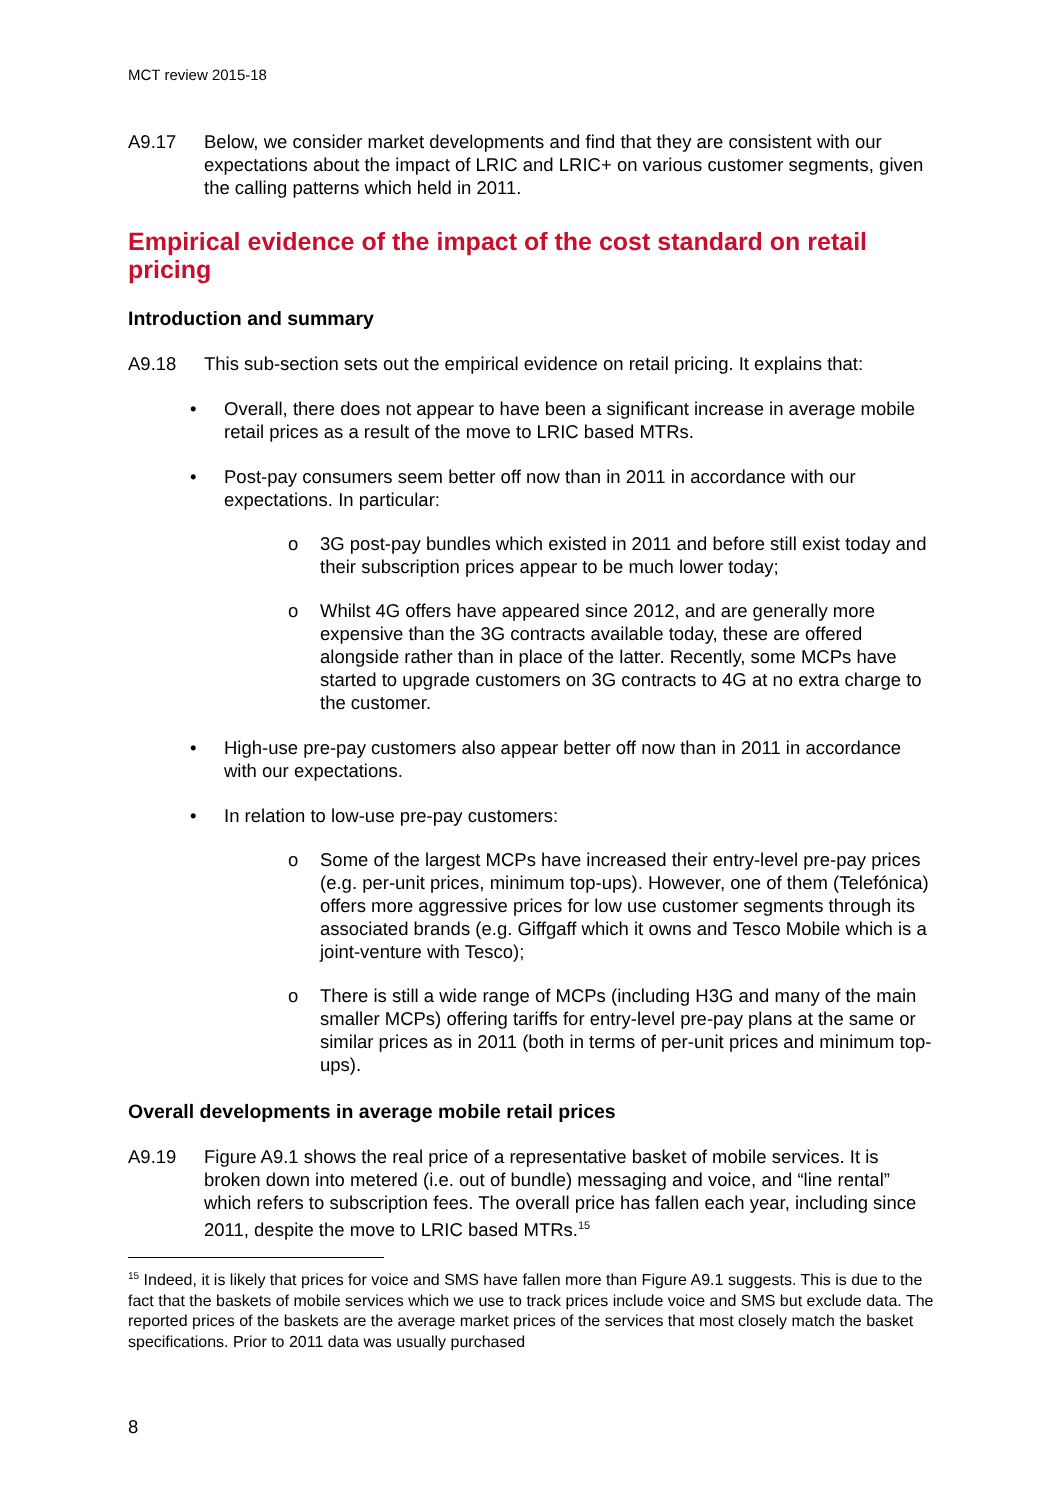MCT review 2015-18
A9.17 Below, we consider market developments and find that they are consistent with our expectations about the impact of LRIC and LRIC+ on various customer segments, given the calling patterns which held in 2011.
Empirical evidence of the impact of the cost standard on retail pricing
Introduction and summary
A9.18 This sub-section sets out the empirical evidence on retail pricing. It explains that:
• Overall, there does not appear to have been a significant increase in average mobile retail prices as a result of the move to LRIC based MTRs.
• Post-pay consumers seem better off now than in 2011 in accordance with our expectations. In particular:
o 3G post-pay bundles which existed in 2011 and before still exist today and their subscription prices appear to be much lower today;
o Whilst 4G offers have appeared since 2012, and are generally more expensive than the 3G contracts available today, these are offered alongside rather than in place of the latter. Recently, some MCPs have started to upgrade customers on 3G contracts to 4G at no extra charge to the customer.
• High-use pre-pay customers also appear better off now than in 2011 in accordance with our expectations.
• In relation to low-use pre-pay customers:
o Some of the largest MCPs have increased their entry-level pre-pay prices (e.g. per-unit prices, minimum top-ups). However, one of them (Telefónica) offers more aggressive prices for low use customer segments through its associated brands (e.g. Giffgaff which it owns and Tesco Mobile which is a joint-venture with Tesco);
o There is still a wide range of MCPs (including H3G and many of the main smaller MCPs) offering tariffs for entry-level pre-pay plans at the same or similar prices as in 2011 (both in terms of per-unit prices and minimum top-ups).
Overall developments in average mobile retail prices
A9.19 Figure A9.1 shows the real price of a representative basket of mobile services. It is broken down into metered (i.e. out of bundle) messaging and voice, and “line rental” which refers to subscription fees. The overall price has fallen each year, including since 2011, despite the move to LRIC based MTRs.<sup>15</sup>
<sup>15</sup> Indeed, it is likely that prices for voice and SMS have fallen more than Figure A9.1 suggests. This is due to the fact that the baskets of mobile services which we use to track prices include voice and SMS but exclude data. The reported prices of the baskets are the average market prices of the services that most closely match the basket specifications. Prior to 2011 data was usually purchased
8